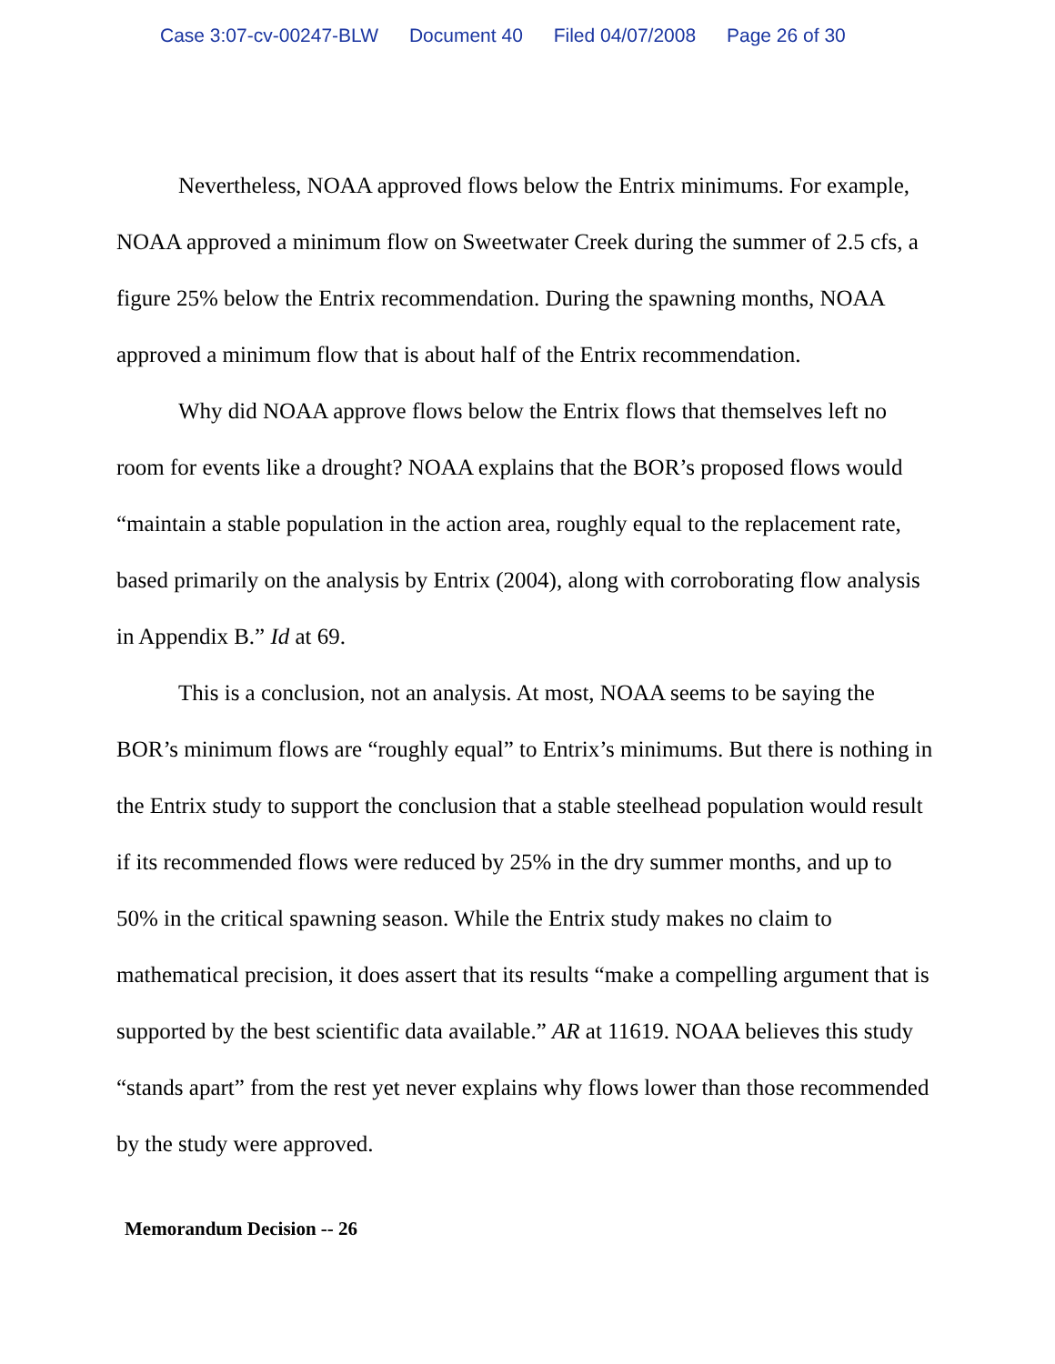Case 3:07-cv-00247-BLW Document 40 Filed 04/07/2008 Page 26 of 30
Nevertheless, NOAA approved flows below the Entrix minimums. For example, NOAA approved a minimum flow on Sweetwater Creek during the summer of 2.5 cfs, a figure 25% below the Entrix recommendation. During the spawning months, NOAA approved a minimum flow that is about half of the Entrix recommendation.
Why did NOAA approve flows below the Entrix flows that themselves left no room for events like a drought? NOAA explains that the BOR’s proposed flows would “maintain a stable population in the action area, roughly equal to the replacement rate, based primarily on the analysis by Entrix (2004), along with corroborating flow analysis in Appendix B.” Id at 69.
This is a conclusion, not an analysis. At most, NOAA seems to be saying the BOR’s minimum flows are “roughly equal” to Entrix’s minimums. But there is nothing in the Entrix study to support the conclusion that a stable steelhead population would result if its recommended flows were reduced by 25% in the dry summer months, and up to 50% in the critical spawning season. While the Entrix study makes no claim to mathematical precision, it does assert that its results “make a compelling argument that is supported by the best scientific data available.” AR at 11619. NOAA believes this study “stands apart” from the rest yet never explains why flows lower than those recommended by the study were approved.
Memorandum Decision -- 26